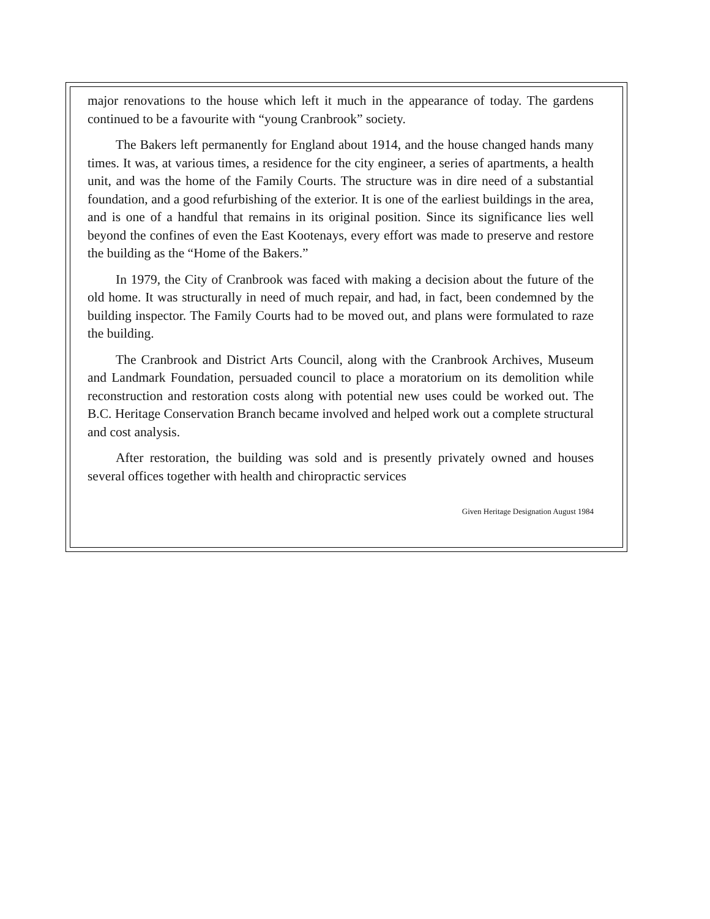major renovations to the house which left it much in the appearance of today. The gardens continued to be a favourite with “young Cranbrook” society.
The Bakers left permanently for England about 1914, and the house changed hands many times. It was, at various times, a residence for the city engineer, a series of apartments, a health unit, and was the home of the Family Courts. The structure was in dire need of a substantial foundation, and a good refurbishing of the exterior. It is one of the earliest buildings in the area, and is one of a handful that remains in its original position. Since its significance lies well beyond the confines of even the East Kootenays, every effort was made to preserve and restore the building as the “Home of the Bakers.”
In 1979, the City of Cranbrook was faced with making a decision about the future of the old home. It was structurally in need of much repair, and had, in fact, been condemned by the building inspector. The Family Courts had to be moved out, and plans were formulated to raze the building.
The Cranbrook and District Arts Council, along with the Cranbrook Archives, Museum and Landmark Foundation, persuaded council to place a moratorium on its demolition while reconstruction and restoration costs along with potential new uses could be worked out. The B.C. Heritage Conservation Branch became involved and helped work out a complete structural and cost analysis.
After restoration, the building was sold and is presently privately owned and houses several offices together with health and chiropractic services
Given Heritage Designation August 1984